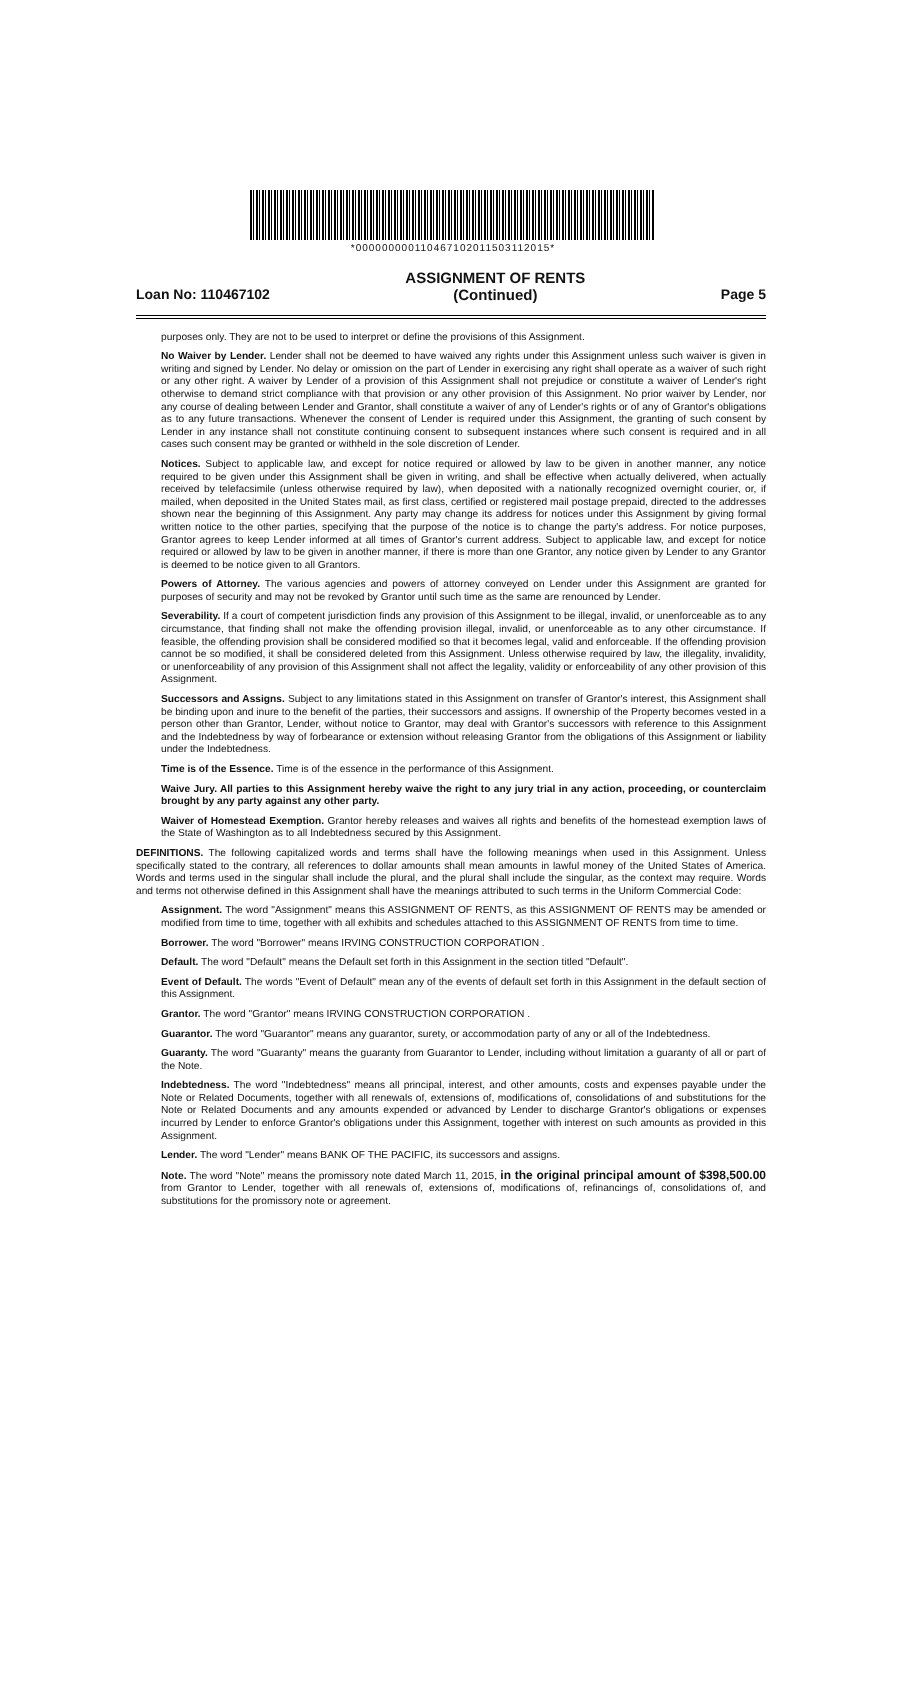*000000000110467102011503112015*
Loan No: 110467102
ASSIGNMENT OF RENTS
(Continued)
Page 5
purposes only. They are not to be used to interpret or define the provisions of this Assignment.
No Waiver by Lender. Lender shall not be deemed to have waived any rights under this Assignment unless such waiver is given in writing and signed by Lender. No delay or omission on the part of Lender in exercising any right shall operate as a waiver of such right or any other right. A waiver by Lender of a provision of this Assignment shall not prejudice or constitute a waiver of Lender's right otherwise to demand strict compliance with that provision or any other provision of this Assignment. No prior waiver by Lender, nor any course of dealing between Lender and Grantor, shall constitute a waiver of any of Lender's rights or of any of Grantor's obligations as to any future transactions. Whenever the consent of Lender is required under this Assignment, the granting of such consent by Lender in any instance shall not constitute continuing consent to subsequent instances where such consent is required and in all cases such consent may be granted or withheld in the sole discretion of Lender.
Notices. Subject to applicable law, and except for notice required or allowed by law to be given in another manner, any notice required to be given under this Assignment shall be given in writing, and shall be effective when actually delivered, when actually received by telefacsimile (unless otherwise required by law), when deposited with a nationally recognized overnight courier, or, if mailed, when deposited in the United States mail, as first class, certified or registered mail postage prepaid, directed to the addresses shown near the beginning of this Assignment. Any party may change its address for notices under this Assignment by giving formal written notice to the other parties, specifying that the purpose of the notice is to change the party's address. For notice purposes, Grantor agrees to keep Lender informed at all times of Grantor's current address. Subject to applicable law, and except for notice required or allowed by law to be given in another manner, if there is more than one Grantor, any notice given by Lender to any Grantor is deemed to be notice given to all Grantors.
Powers of Attorney. The various agencies and powers of attorney conveyed on Lender under this Assignment are granted for purposes of security and may not be revoked by Grantor until such time as the same are renounced by Lender.
Severability. If a court of competent jurisdiction finds any provision of this Assignment to be illegal, invalid, or unenforceable as to any circumstance, that finding shall not make the offending provision illegal, invalid, or unenforceable as to any other circumstance. If feasible, the offending provision shall be considered modified so that it becomes legal, valid and enforceable. If the offending provision cannot be so modified, it shall be considered deleted from this Assignment. Unless otherwise required by law, the illegality, invalidity, or unenforceability of any provision of this Assignment shall not affect the legality, validity or enforceability of any other provision of this Assignment.
Successors and Assigns. Subject to any limitations stated in this Assignment on transfer of Grantor's interest, this Assignment shall be binding upon and inure to the benefit of the parties, their successors and assigns. If ownership of the Property becomes vested in a person other than Grantor, Lender, without notice to Grantor, may deal with Grantor's successors with reference to this Assignment and the Indebtedness by way of forbearance or extension without releasing Grantor from the obligations of this Assignment or liability under the Indebtedness.
Time is of the Essence. Time is of the essence in the performance of this Assignment.
Waive Jury. All parties to this Assignment hereby waive the right to any jury trial in any action, proceeding, or counterclaim brought by any party against any other party.
Waiver of Homestead Exemption. Grantor hereby releases and waives all rights and benefits of the homestead exemption laws of the State of Washington as to all Indebtedness secured by this Assignment.
DEFINITIONS. The following capitalized words and terms shall have the following meanings when used in this Assignment. Unless specifically stated to the contrary, all references to dollar amounts shall mean amounts in lawful money of the United States of America. Words and terms used in the singular shall include the plural, and the plural shall include the singular, as the context may require. Words and terms not otherwise defined in this Assignment shall have the meanings attributed to such terms in the Uniform Commercial Code:
Assignment. The word "Assignment" means this ASSIGNMENT OF RENTS, as this ASSIGNMENT OF RENTS may be amended or modified from time to time, together with all exhibits and schedules attached to this ASSIGNMENT OF RENTS from time to time.
Borrower. The word "Borrower" means IRVING CONSTRUCTION CORPORATION .
Default. The word "Default" means the Default set forth in this Assignment in the section titled "Default".
Event of Default. The words "Event of Default" mean any of the events of default set forth in this Assignment in the default section of this Assignment.
Grantor. The word "Grantor" means IRVING CONSTRUCTION CORPORATION .
Guarantor. The word "Guarantor" means any guarantor, surety, or accommodation party of any or all of the Indebtedness.
Guaranty. The word "Guaranty" means the guaranty from Guarantor to Lender, including without limitation a guaranty of all or part of the Note.
Indebtedness. The word "Indebtedness" means all principal, interest, and other amounts, costs and expenses payable under the Note or Related Documents, together with all renewals of, extensions of, modifications of, consolidations of and substitutions for the Note or Related Documents and any amounts expended or advanced by Lender to discharge Grantor's obligations or expenses incurred by Lender to enforce Grantor's obligations under this Assignment, together with interest on such amounts as provided in this Assignment.
Lender. The word "Lender" means BANK OF THE PACIFIC, its successors and assigns.
Note. The word "Note" means the promissory note dated March 11, 2015, in the original principal amount of $398,500.00 from Grantor to Lender, together with all renewals of, extensions of, modifications of, refinancings of, consolidations of, and substitutions for the promissory note or agreement.